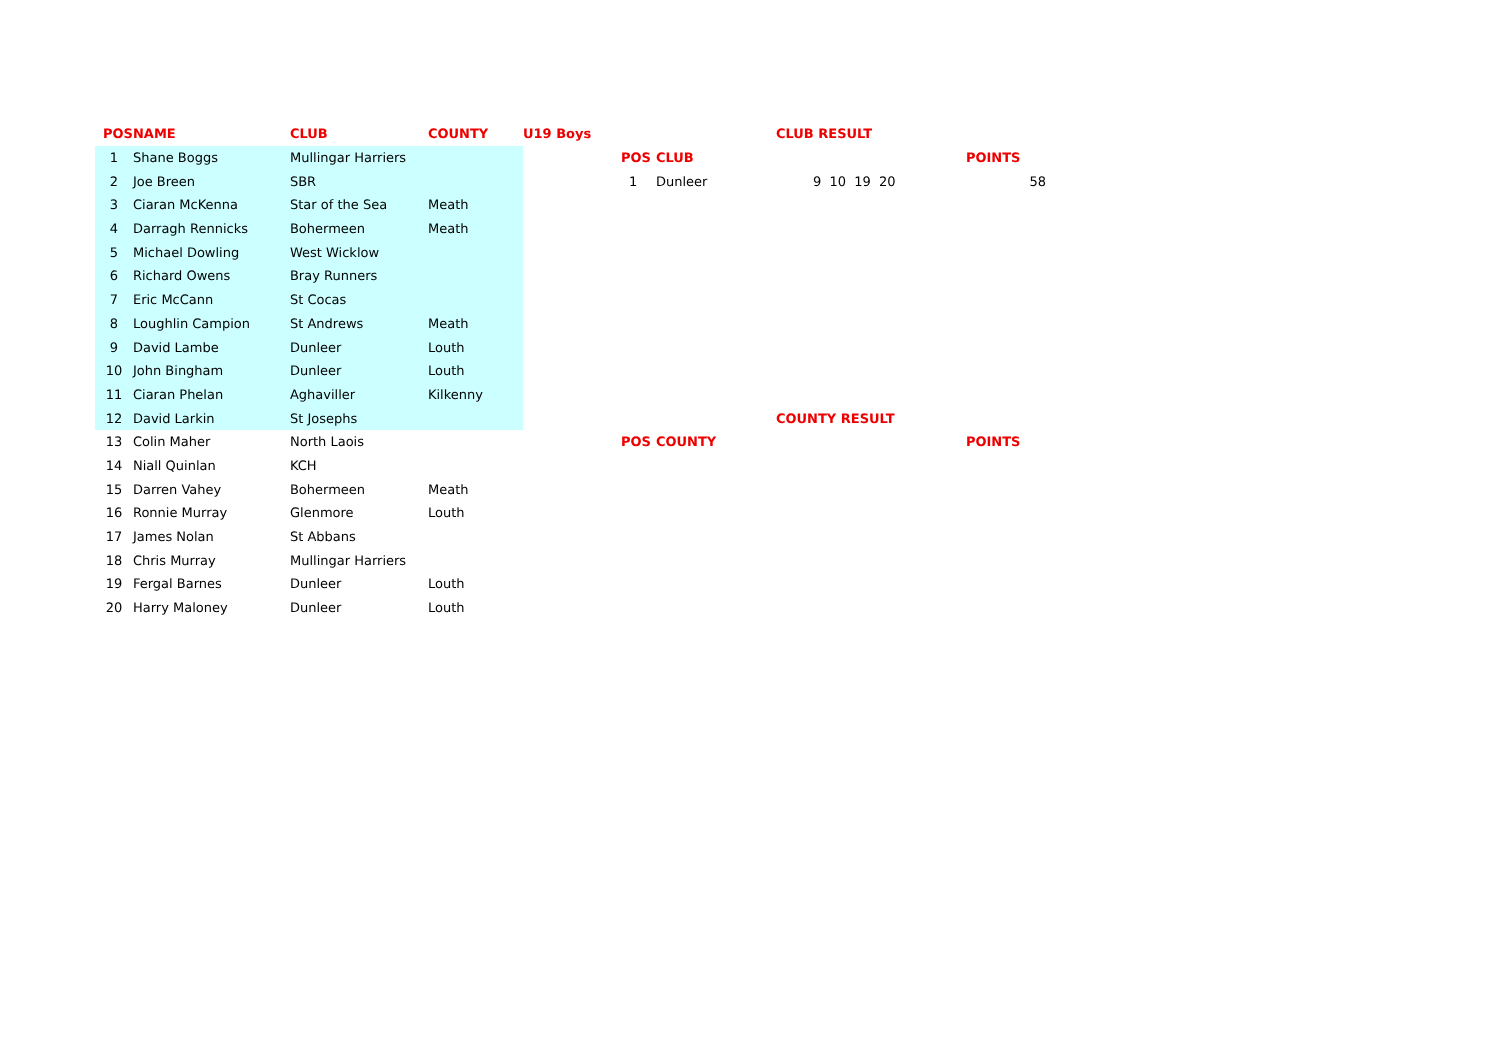| POS | NAME | CLUB | COUNTY | U19 Boys | | | CLUB RESULT | |
| --- | --- | --- | --- | --- | --- | --- | --- | --- |
| 1 | Shane Boggs | Mullingar Harriers | | | POS | CLUB | | POINTS |
| 2 | Joe Breen | SBR | | | 1 | Dunleer | 9 10 19 20 | 58 |
| 3 | Ciaran McKenna | Star of the Sea | Meath | | | | | |
| 4 | Darragh Rennicks | Bohermeen | Meath | | | | | |
| 5 | Michael Dowling | West Wicklow | | | | | | |
| 6 | Richard Owens | Bray Runners | | | | | | |
| 7 | Eric McCann | St Cocas | | | | | | |
| 8 | Loughlin Campion | St Andrews | Meath | | | | | |
| 9 | David Lambe | Dunleer | Louth | | | | | |
| 10 | John Bingham | Dunleer | Louth | | | | | |
| 11 | Ciaran Phelan | Aghaviller | Kilkenny | | | | | |
| 12 | David Larkin | St Josephs | | | | | COUNTY RESULT | |
| 13 | Colin Maher | North Laois | | | POS | COUNTY | | POINTS |
| 14 | Niall Quinlan | KCH | | | | | | |
| 15 | Darren Vahey | Bohermeen | Meath | | | | | |
| 16 | Ronnie Murray | Glenmore | Louth | | | | | |
| 17 | James Nolan | St Abbans | | | | | | |
| 18 | Chris Murray | Mullingar Harriers | | | | | | |
| 19 | Fergal Barnes | Dunleer | Louth | | | | | |
| 20 | Harry Maloney | Dunleer | Louth | | | | | |